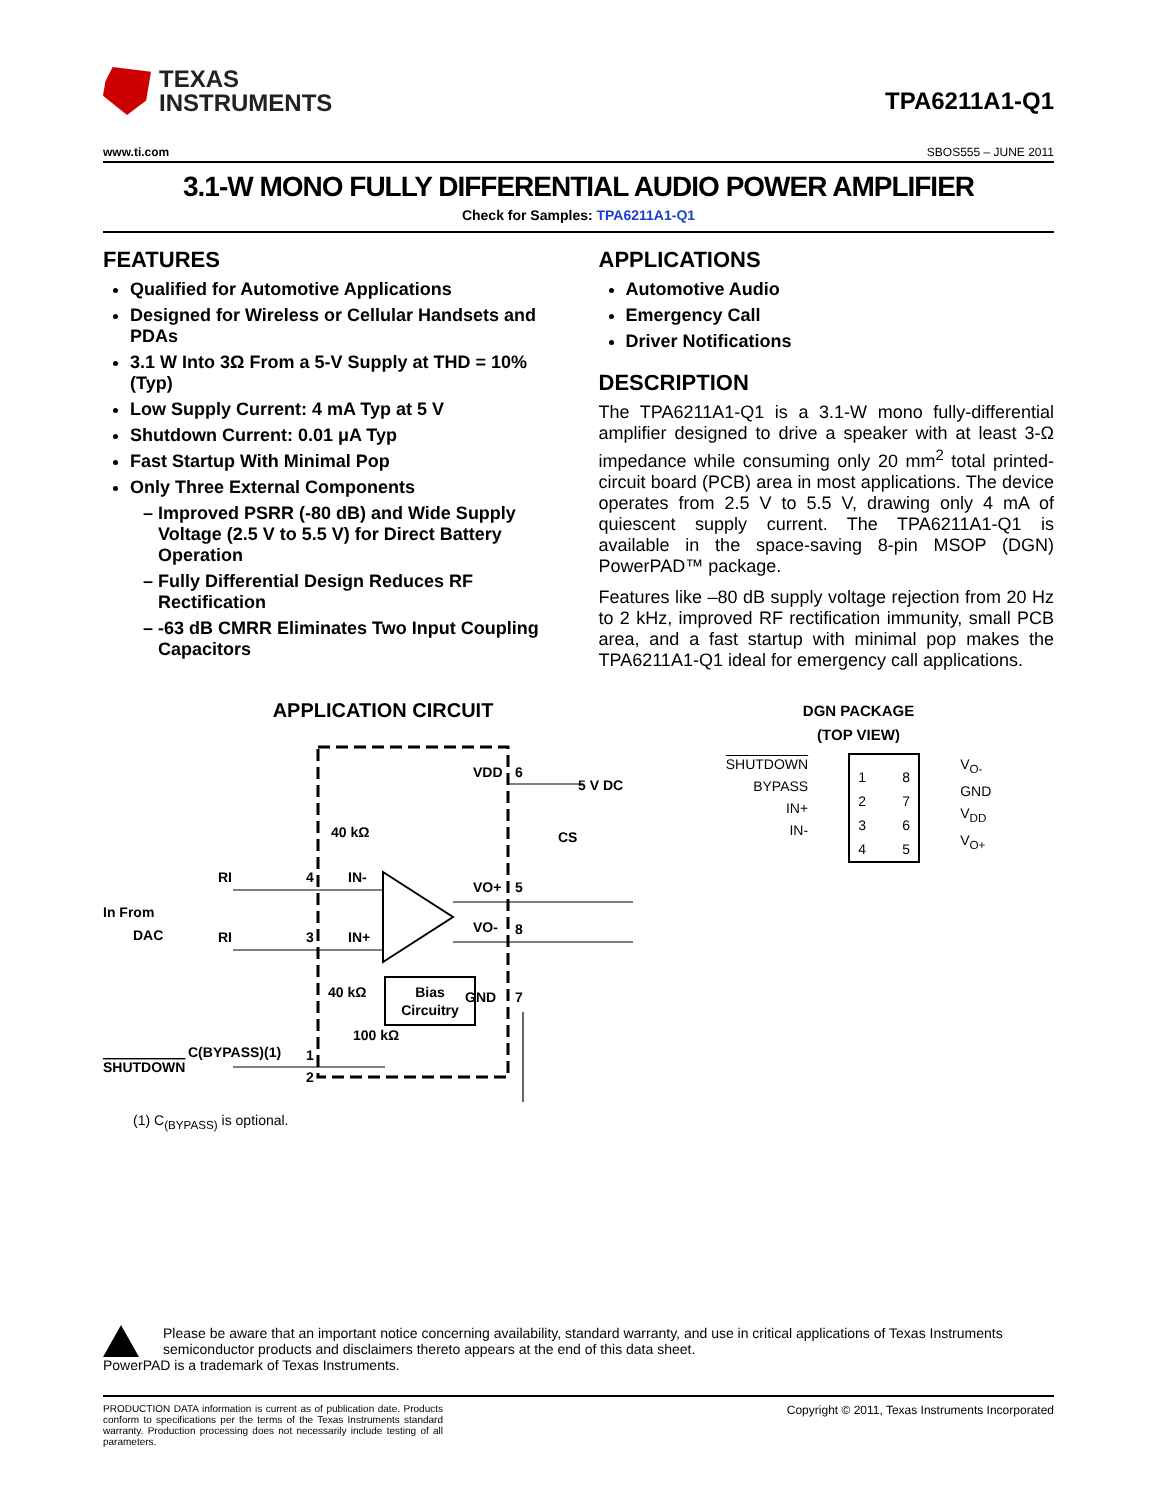TEXAS
INSTRUMENTS
TPA6211A1-Q1
www.ti.com SBOS555 – JUNE 2011
3.1-W MONO FULLY DIFFERENTIAL AUDIO POWER AMPLIFIER
Check for Samples: TPA6211A1-Q1
FEATURES
Qualified for Automotive Applications
Designed for Wireless or Cellular Handsets and PDAs
3.1 W Into 3Ω From a 5-V Supply at THD = 10% (Typ)
Low Supply Current: 4 mA Typ at 5 V
Shutdown Current: 0.01 μA Typ
Fast Startup With Minimal Pop
Only Three External Components
Improved PSRR (-80 dB) and Wide Supply Voltage (2.5 V to 5.5 V) for Direct Battery Operation
Fully Differential Design Reduces RF Rectification
-63 dB CMRR Eliminates Two Input Coupling Capacitors
APPLICATIONS
Automotive Audio
Emergency Call
Driver Notifications
DESCRIPTION
The TPA6211A1-Q1 is a 3.1-W mono fully-differential amplifier designed to drive a speaker with at least 3-Ω impedance while consuming only 20 mm<sup>2</sup> total printed-circuit board (PCB) area in most applications. The device operates from 2.5 V to 5.5 V, drawing only 4 mA of quiescent supply current. The TPA6211A1-Q1 is available in the space-saving 8-pin MSOP (DGN) PowerPAD™ package.
Features like –80 dB supply voltage rejection from 20 Hz to 2 kHz, improved RF rectification immunity, small PCB area, and a fast startup with minimal pop makes the TPA6211A1-Q1 ideal for emergency call applications.
APPLICATION CIRCUIT
Bias
Circuitry
VDD
6
5 V DC
40 kΩ
IN-
IN+
VO+
5
VO-
8
40 kΩ
GND
7
In From
DAC
RI
RI
4
3
SHUTDOWN
1
100 kΩ
C(BYPASS)(1)
2
CS
(1) C<sub>(BYPASS)</sub> is optional.
DGN PACKAGE
(TOP VIEW)
SHUTDOWN
BYPASS
IN+
IN-
1
2
3
4
8
7
6
5
V<sub>O-</sub>
GND
V<sub>DD</sub>
V<sub>O+</sub>
Please be aware that an important notice concerning availability, standard warranty, and use in critical applications of Texas Instruments semiconductor products and disclaimers thereto appears at the end of this data sheet.
PowerPAD is a trademark of Texas Instruments.
PRODUCTION DATA information is current as of publication date. Products conform to specifications per the terms of the Texas Instruments standard warranty. Production processing does not necessarily include testing of all parameters.
Copyright © 2011, Texas Instruments Incorporated